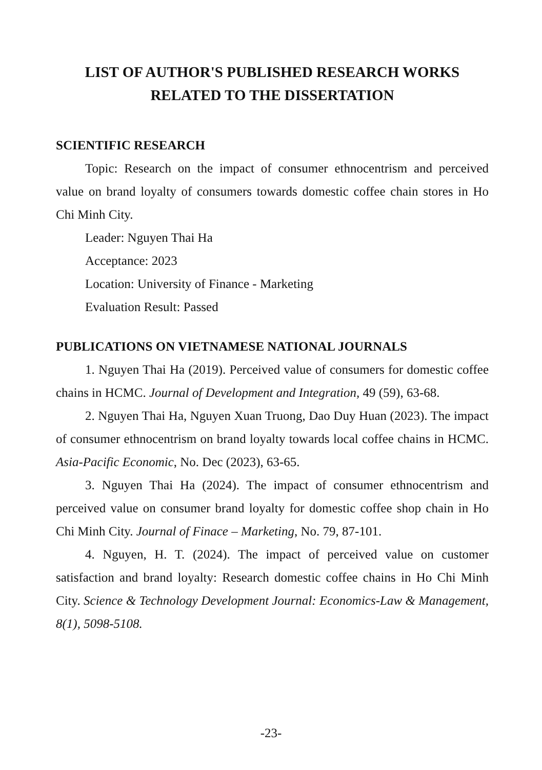LIST OF AUTHOR'S PUBLISHED RESEARCH WORKS
RELATED TO THE DISSERTATION
SCIENTIFIC RESEARCH
Topic: Research on the impact of consumer ethnocentrism and perceived value on brand loyalty of consumers towards domestic coffee chain stores in Ho Chi Minh City.
Leader: Nguyen Thai Ha
Acceptance: 2023
Location: University of Finance - Marketing
Evaluation Result: Passed
PUBLICATIONS ON VIETNAMESE NATIONAL JOURNALS
1. Nguyen Thai Ha (2019). Perceived value of consumers for domestic coffee chains in HCMC. Journal of Development and Integration, 49 (59), 63-68.
2. Nguyen Thai Ha, Nguyen Xuan Truong, Dao Duy Huan (2023). The impact of consumer ethnocentrism on brand loyalty towards local coffee chains in HCMC. Asia-Pacific Economic, No. Dec (2023), 63-65.
3. Nguyen Thai Ha (2024). The impact of consumer ethnocentrism and perceived value on consumer brand loyalty for domestic coffee shop chain in Ho Chi Minh City. Journal of Finace – Marketing, No. 79, 87-101.
4. Nguyen, H. T. (2024). The impact of perceived value on customer satisfaction and brand loyalty: Research domestic coffee chains in Ho Chi Minh City. Science & Technology Development Journal: Economics-Law & Management, 8(1), 5098-5108.
-23-